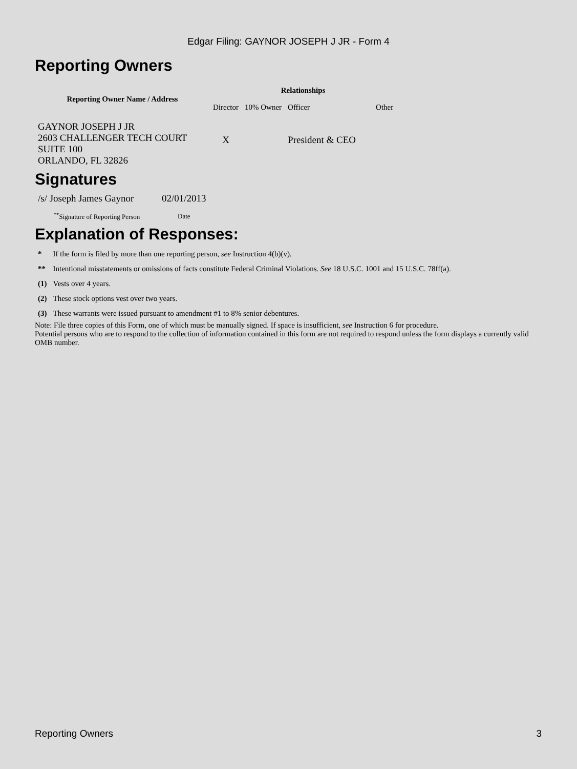Edgar Filing: GAYNOR JOSEPH J JR - Form 4
Reporting Owners
| Reporting Owner Name / Address | Relationships | | | |
| --- | --- | --- | --- | --- |
| | Director | 10% Owner | Officer | Other |
| GAYNOR JOSEPH J JR 2603 CHALLENGER TECH COURT SUITE 100 ORLANDO, FL 32826 | X | | President & CEO | |
Signatures
| /s/ Joseph James Gaynor | 02/01/2013 |
| <sup>**</sup> Signature of Reporting Person | Date |
Explanation of Responses:
| * | If the form is filed by more than one reporting person, see Instruction 4(b)(v). |
| ** | Intentional misstatements or omissions of facts constitute Federal Criminal Violations. See 18 U.S.C. 1001 and 15 U.S.C. 78ff(a). |
| (1) | Vests over 4 years. |
| (2) | These stock options vest over two years. |
| (3) | These warrants were issued pursuant to amendment #1 to 8% senior debentures. |
Note: File three copies of this Form, one of which must be manually signed. If space is insufficient, see Instruction 6 for procedure.
Potential persons who are to respond to the collection of information contained in this form are not required to respond unless the form displays a currently valid OMB number.
Reporting Owners 3